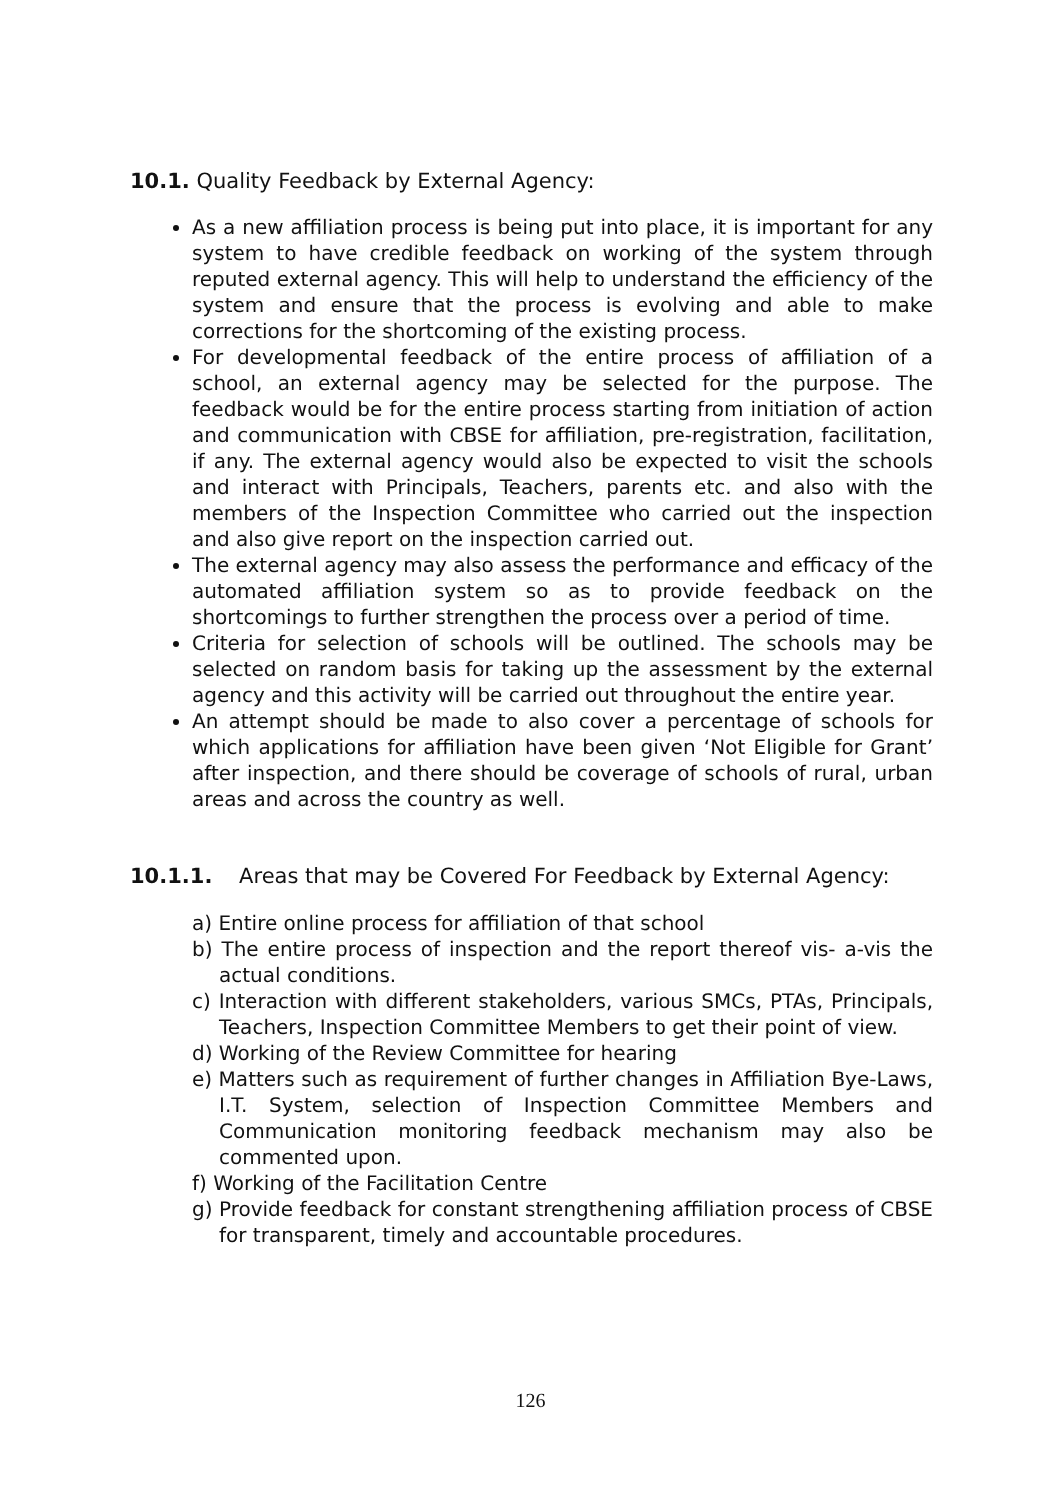10.1. Quality Feedback by External Agency:
As a new affiliation process is being put into place, it is important for any system to have credible feedback on working of the system through reputed external agency. This will help to understand the efficiency of the system and ensure that the process is evolving and able to make corrections for the shortcoming of the existing process.
For developmental feedback of the entire process of affiliation of a school, an external agency may be selected for the purpose. The feedback would be for the entire process starting from initiation of action and communication with CBSE for affiliation, pre-registration, facilitation, if any. The external agency would also be expected to visit the schools and interact with Principals, Teachers, parents etc. and also with the members of the Inspection Committee who carried out the inspection and also give report on the inspection carried out.
The external agency may also assess the performance and efficacy of the automated affiliation system so as to provide feedback on the shortcomings to further strengthen the process over a period of time.
Criteria for selection of schools will be outlined. The schools may be selected on random basis for taking up the assessment by the external agency and this activity will be carried out throughout the entire year.
An attempt should be made to also cover a percentage of schools for which applications for affiliation have been given ‘Not Eligible for Grant’ after inspection, and there should be coverage of schools of rural, urban areas and across the country as well.
10.1.1. Areas that may be Covered For Feedback by External Agency:
a) Entire online process for affiliation of that school
b) The entire process of inspection and the report thereof vis- a-vis the actual conditions.
c) Interaction with different stakeholders, various SMCs, PTAs, Principals, Teachers, Inspection Committee Members to get their point of view.
d) Working of the Review Committee for hearing
e) Matters such as requirement of further changes in Affiliation Bye-Laws, I.T. System, selection of Inspection Committee Members and Communication monitoring feedback mechanism may also be commented upon.
f) Working of the Facilitation Centre
g) Provide feedback for constant strengthening affiliation process of CBSE for transparent, timely and accountable procedures.
126